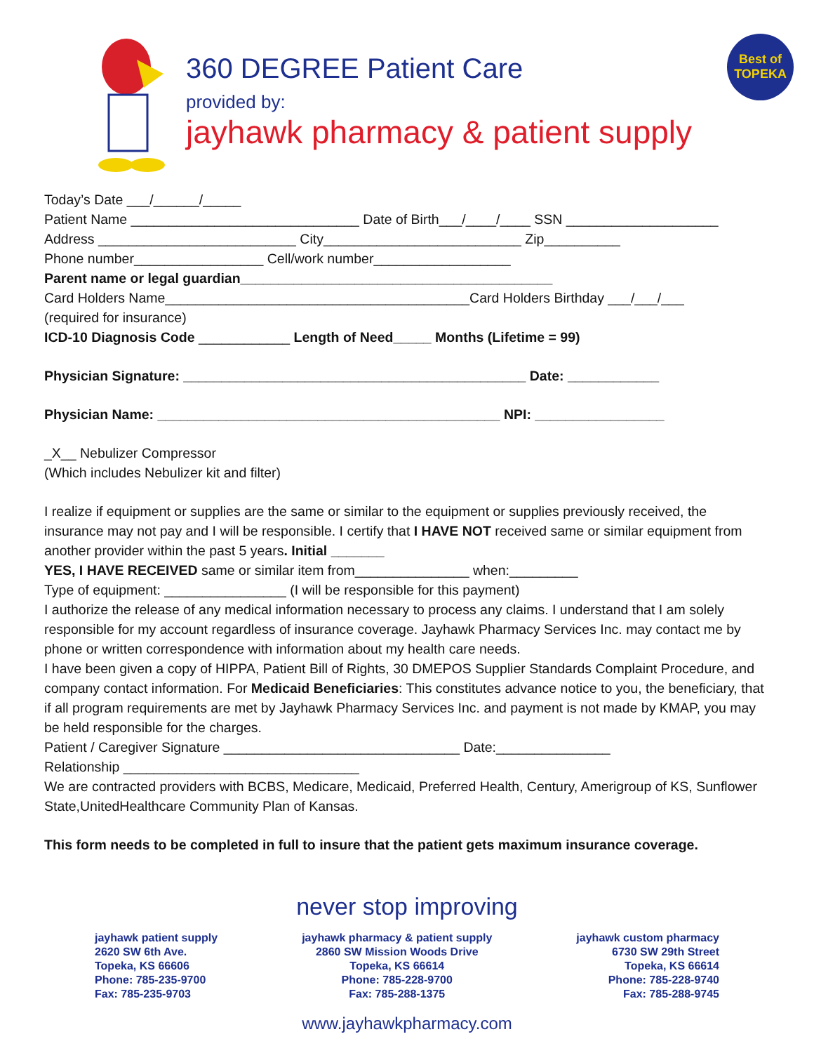360 DEGREE Patient Care
provided by:
jayhawk pharmacy & patient supply
Best of TOPEKA
Today’s Date ___/______/_____
Patient Name ______________________________ Date of Birth___/____/____ SSN ____________________
Address __________________________ City__________________________ Zip__________
Phone number_________________ Cell/work number__________________
Parent name or legal guardian_________________________________________
Card Holders Name________________________________________Card Holders Birthday ___/___/___
(required for insurance)
ICD-10 Diagnosis Code ____________ Length of Need_____ Months (Lifetime = 99)
Physician Signature: _____________________________________________ Date: ____________
Physician Name: _____________________________________________ NPI: _________________
_X__ Nebulizer Compressor
(Which includes Nebulizer kit and filter)
I realize if equipment or supplies are the same or similar to the equipment or supplies previously received, the insurance may not pay and I will be responsible. I certify that I HAVE NOT received same or similar equipment from another provider within the past 5 years. Initial _______
YES, I HAVE RECEIVED same or similar item from_______________ when:_________
Type of equipment: ________________ (I will be responsible for this payment)
I authorize the release of any medical information necessary to process any claims. I understand that I am solely responsible for my account regardless of insurance coverage. Jayhawk Pharmacy Services Inc. may contact me by phone or written correspondence with information about my health care needs.
I have been given a copy of HIPPA, Patient Bill of Rights, 30 DMEPOS Supplier Standards Complaint Procedure, and company contact information. For Medicaid Beneficiaries: This constitutes advance notice to you, the beneficiary, that if all program requirements are met by Jayhawk Pharmacy Services Inc. and payment is not made by KMAP, you may be held responsible for the charges.
Patient / Caregiver Signature _______________________________ Date:_______________
Relationship _______________________________
We are contracted providers with BCBS, Medicare, Medicaid, Preferred Health, Century, Amerigroup of KS, Sunflower State,UnitedHealthcare Community Plan of Kansas.
This form needs to be completed in full to insure that the patient gets maximum insurance coverage.
never stop improving
jayhawk patient supply
2620 SW 6th Ave.
Topeka, KS 66606
Phone: 785-235-9700
Fax: 785-235-9703
jayhawk pharmacy & patient supply
2860 SW Mission Woods Drive
Topeka, KS 66614
Phone: 785-228-9700
Fax: 785-288-1375
jayhawk custom pharmacy
6730 SW 29th Street
Topeka, KS 66614
Phone: 785-228-9740
Fax: 785-288-9745
www.jayhawkpharmacy.com